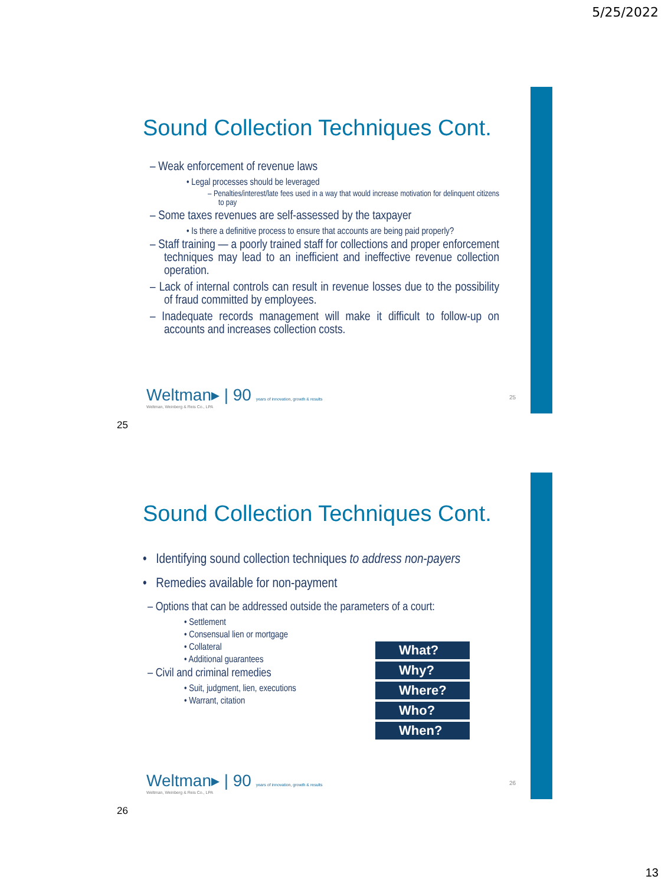5/25/2022
Sound Collection Techniques Cont.
– Weak enforcement of revenue laws
• Legal processes should be leveraged
– Penalties/interest/late fees used in a way that would increase motivation for delinquent citizens to pay
– Some taxes revenues are self-assessed by the taxpayer
• Is there a definitive process to ensure that accounts are being paid properly?
– Staff training — a poorly trained staff for collections and proper enforcement techniques may lead to an inefficient and ineffective revenue collection operation.
– Lack of internal controls can result in revenue losses due to the possibility of fraud committed by employees.
– Inadequate records management will make it difficult to follow-up on accounts and increases collection costs.
Weltman▸ | 90 years of innovation, growth & results
Weltman, Weinberg & Reis Co., LPA
25
25
Sound Collection Techniques Cont.
• Identifying sound collection techniques to address non-payers
• Remedies available for non-payment
– Options that can be addressed outside the parameters of a court:
• Settlement
• Consensual lien or mortgage
• Collateral
• Additional guarantees
– Civil and criminal remedies
• Suit, judgment, lien, executions
• Warrant, citation
What?
Why?
Where?
Who?
When?
Weltman▸ | 90 years of innovation, growth & results
Weltman, Weinberg & Reis Co., LPA
26
26
13